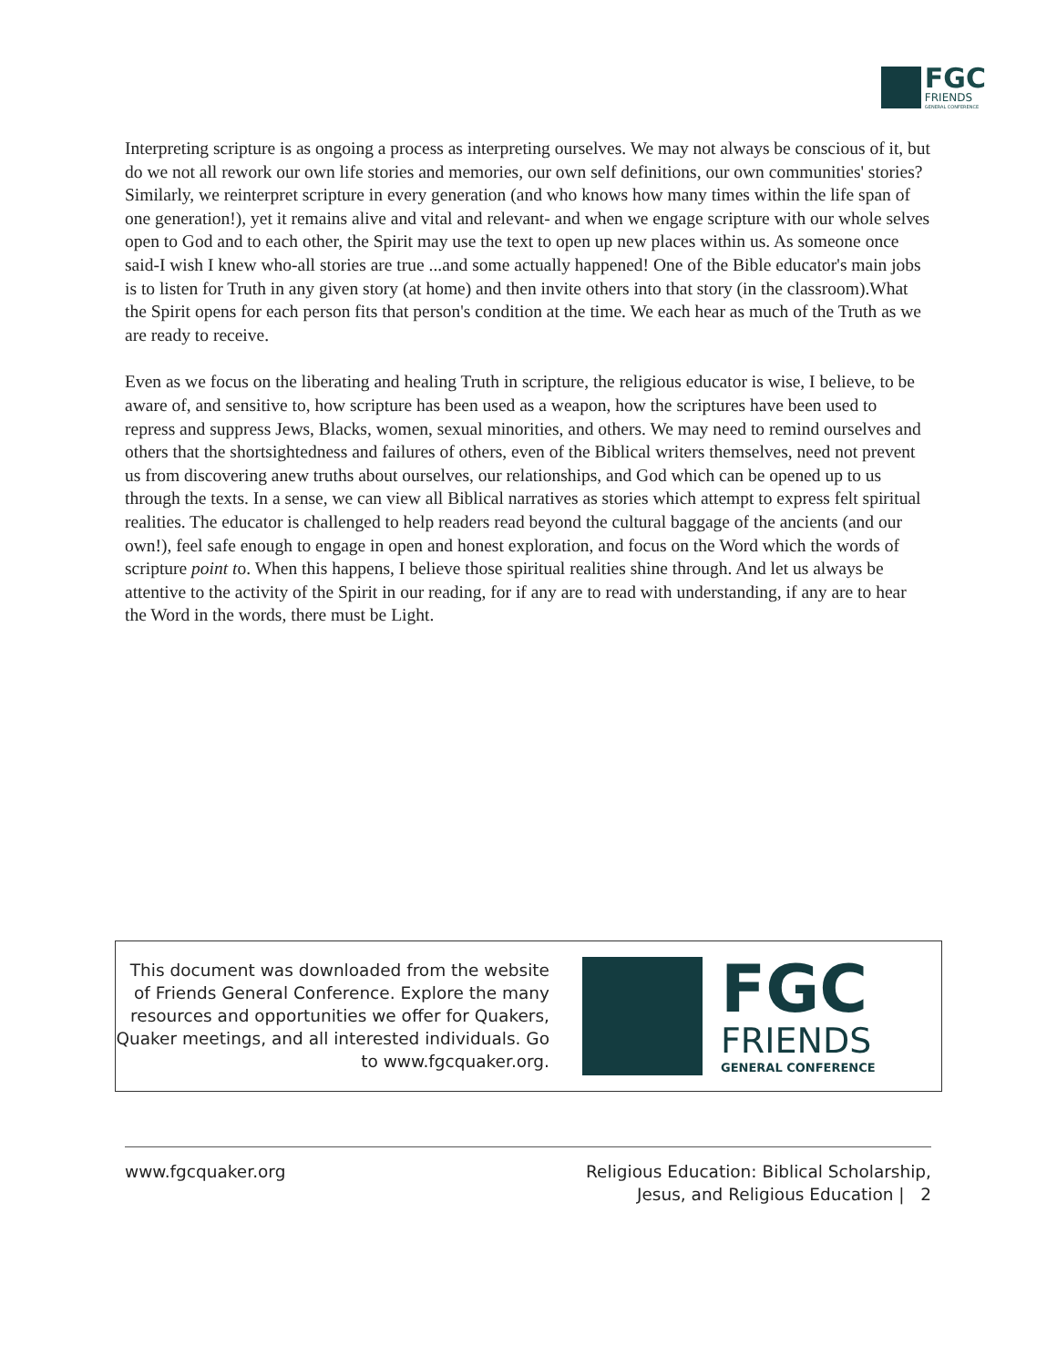FGC
FRIENDS
GENERAL CONFERENCE
Interpreting scripture is as ongoing a process as interpreting ourselves. We may not always be conscious of it, but do we not all rework our own life stories and memories, our own self definitions, our own communities' stories? Similarly, we reinterpret scripture in every generation (and who knows how many times within the life span of one generation!), yet it remains alive and vital and relevant- and when we engage scripture with our whole selves open to God and to each other, the Spirit may use the text to open up new places within us. As someone once said-I wish I knew who-all stories are true ...and some actually happened! One of the Bible educator's main jobs is to listen for Truth in any given story (at home) and then invite others into that story (in the classroom).What the Spirit opens for each person fits that person's condition at the time. We each hear as much of the Truth as we are ready to receive.
Even as we focus on the liberating and healing Truth in scripture, the religious educator is wise, I believe, to be aware of, and sensitive to, how scripture has been used as a weapon, how the scriptures have been used to repress and suppress Jews, Blacks, women, sexual minorities, and others. We may need to remind ourselves and others that the shortsightedness and failures of others, even of the Biblical writers themselves, need not prevent us from discovering anew truths about ourselves, our relationships, and God which can be opened up to us through the texts. In a sense, we can view all Biblical narratives as stories which attempt to express felt spiritual realities. The educator is challenged to help readers read beyond the cultural baggage of the ancients (and our own!), feel safe enough to engage in open and honest exploration, and focus on the Word which the words of scripture point to. When this happens, I believe those spiritual realities shine through. And let us always be attentive to the activity of the Spirit in our reading, for if any are to read with understanding, if any are to hear the Word in the words, there must be Light.
This document was downloaded from the website of Friends General Conference. Explore the many resources and opportunities we offer for Quakers, Quaker meetings, and all interested individuals. Go to www.fgcquaker.org.
FGC
FRIENDS
GENERAL CONFERENCE
www.fgcquaker.org Religious Education: Biblical Scholarship,
Jesus, and Religious Education | 2